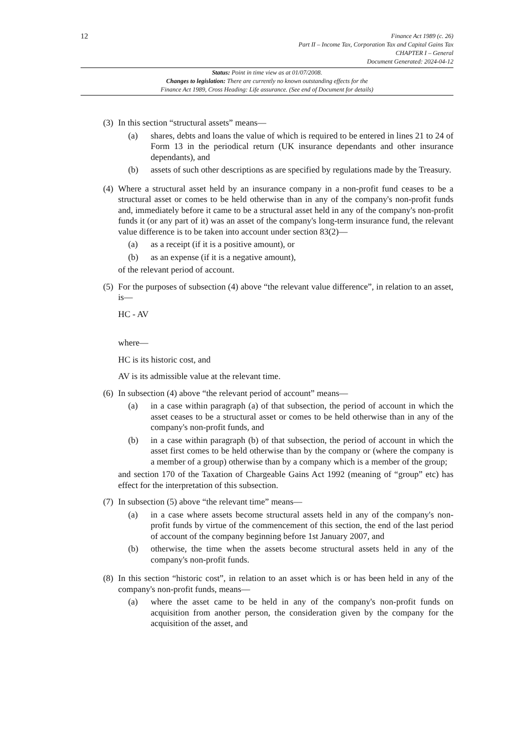12
Finance Act 1989 (c. 26)
Part II – Income Tax, Corporation Tax and Capital Gains Tax
CHAPTER I – General
Document Generated: 2024-04-12
Status: Point in time view as at 01/07/2008.
Changes to legislation: There are currently no known outstanding effects for the
Finance Act 1989, Cross Heading: Life assurance. (See end of Document for details)
(3)
In this section “structural assets” means—
(a) shares, debts and loans the value of which is required to be entered in lines 21 to 24 of Form 13 in the periodical return (UK insurance dependants and other insurance dependants), and
(b) assets of such other descriptions as are specified by regulations made by the Treasury.
(4)
Where a structural asset held by an insurance company in a non-profit fund ceases to be a structural asset or comes to be held otherwise than in any of the company's non-profit funds and, immediately before it came to be a structural asset held in any of the company's non-profit funds it (or any part of it) was an asset of the company's long-term insurance fund, the relevant value difference is to be taken into account under section 83(2)—
(a) as a receipt (if it is a positive amount), or
(b) as an expense (if it is a negative amount),
of the relevant period of account.
(5)
For the purposes of subsection (4) above “the relevant value difference”, in relation to an asset, is—
HC - AV
where—
HC is its historic cost, and
AV is its admissible value at the relevant time.
(6)
In subsection (4) above “the relevant period of account” means—
(a) in a case within paragraph (a) of that subsection, the period of account in which the asset ceases to be a structural asset or comes to be held otherwise than in any of the company's non-profit funds, and
(b) in a case within paragraph (b) of that subsection, the period of account in which the asset first comes to be held otherwise than by the company or (where the company is a member of a group) otherwise than by a company which is a member of the group;
and section 170 of the Taxation of Chargeable Gains Act 1992 (meaning of “group” etc) has effect for the interpretation of this subsection.
(7)
In subsection (5) above “the relevant time” means—
(a) in a case where assets become structural assets held in any of the company's non-profit funds by virtue of the commencement of this section, the end of the last period of account of the company beginning before 1st January 2007, and
(b) otherwise, the time when the assets become structural assets held in any of the company's non-profit funds.
(8)
In this section “historic cost”, in relation to an asset which is or has been held in any of the company's non-profit funds, means—
(a) where the asset came to be held in any of the company's non-profit funds on acquisition from another person, the consideration given by the company for the acquisition of the asset, and